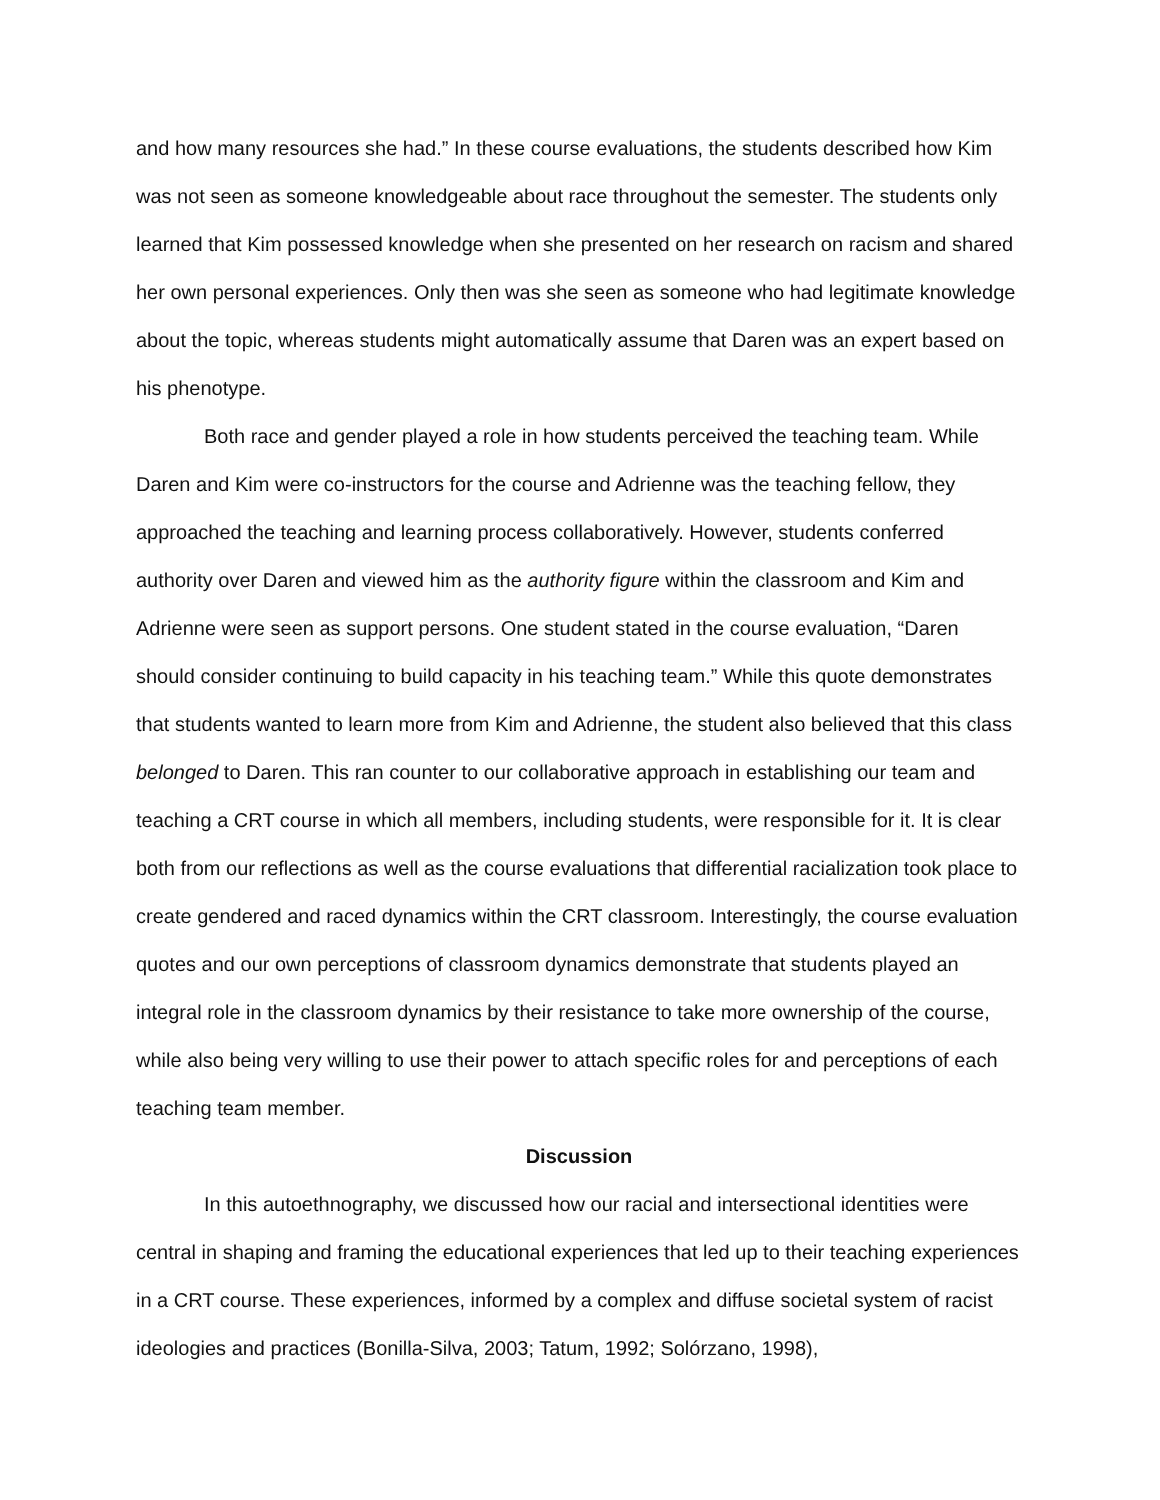and how many resources she had.” In these course evaluations, the students described how Kim was not seen as someone knowledgeable about race throughout the semester. The students only learned that Kim possessed knowledge when she presented on her research on racism and shared her own personal experiences. Only then was she seen as someone who had legitimate knowledge about the topic, whereas students might automatically assume that Daren was an expert based on his phenotype.
Both race and gender played a role in how students perceived the teaching team. While Daren and Kim were co-instructors for the course and Adrienne was the teaching fellow, they approached the teaching and learning process collaboratively. However, students conferred authority over Daren and viewed him as the authority figure within the classroom and Kim and Adrienne were seen as support persons. One student stated in the course evaluation, “Daren should consider continuing to build capacity in his teaching team.” While this quote demonstrates that students wanted to learn more from Kim and Adrienne, the student also believed that this class belonged to Daren. This ran counter to our collaborative approach in establishing our team and teaching a CRT course in which all members, including students, were responsible for it. It is clear both from our reflections as well as the course evaluations that differential racialization took place to create gendered and raced dynamics within the CRT classroom. Interestingly, the course evaluation quotes and our own perceptions of classroom dynamics demonstrate that students played an integral role in the classroom dynamics by their resistance to take more ownership of the course, while also being very willing to use their power to attach specific roles for and perceptions of each teaching team member.
Discussion
In this autoethnography, we discussed how our racial and intersectional identities were central in shaping and framing the educational experiences that led up to their teaching experiences in a CRT course. These experiences, informed by a complex and diffuse societal system of racist ideologies and practices (Bonilla-Silva, 2003; Tatum, 1992; Solórzano, 1998),